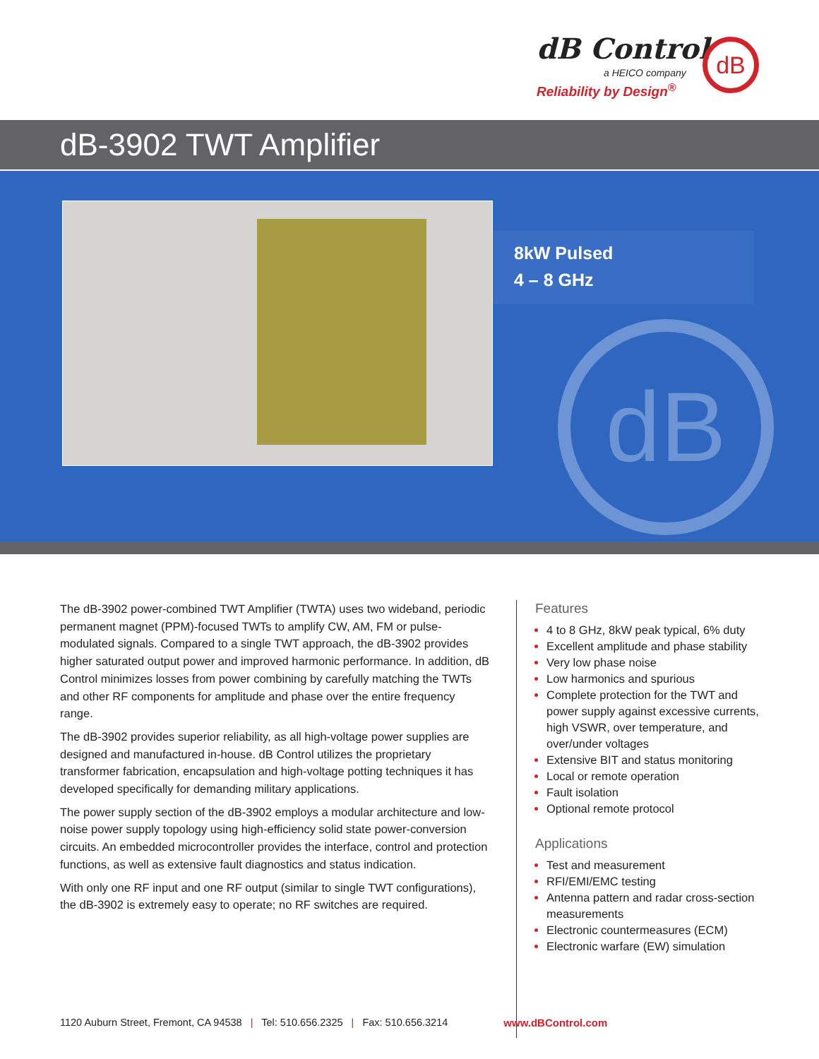dB Control
a HEICO company
Reliability by Design<sup>®</sup>
dB
dB-3902 TWT Amplifier
8kW Pulsed
4 – 8 GHz
dB
The dB-3902 power-combined TWT Amplifier (TWTA) uses two wideband, periodic permanent magnet (PPM)-focused TWTs to amplify CW, AM, FM or pulse-modulated signals. Compared to a single TWT approach, the dB-3902 provides higher saturated output power and improved harmonic performance. In addition, dB Control minimizes losses from power combining by carefully matching the TWTs and other RF components for amplitude and phase over the entire frequency range.
The dB-3902 provides superior reliability, as all high-voltage power supplies are designed and manufactured in-house. dB Control utilizes the proprietary transformer fabrication, encapsulation and high-voltage potting techniques it has developed specifically for demanding military applications.
The power supply section of the dB-3902 employs a modular architecture and low-noise power supply topology using high-efficiency solid state power-conversion circuits. An embedded microcontroller provides the interface, control and protection functions, as well as extensive fault diagnostics and status indication.
With only one RF input and one RF output (similar to single TWT configurations), the dB-3902 is extremely easy to operate; no RF switches are required.
Features
4 to 8 GHz, 8kW peak typical, 6% duty
Excellent amplitude and phase stability
Very low phase noise
Low harmonics and spurious
Complete protection for the TWT and power supply against excessive currents, high VSWR, over temperature, and over/under voltages
Extensive BIT and status monitoring
Local or remote operation
Fault isolation
Optional remote protocol
Applications
Test and measurement
RFI/EMI/EMC testing
Antenna pattern and radar cross-section measurements
Electronic countermeasures (ECM)
Electronic warfare (EW) simulation
1120 Auburn Street, Fremont, CA 94538 | Tel: 510.656.2325 | Fax: 510.656.3214
www.dBControl.com